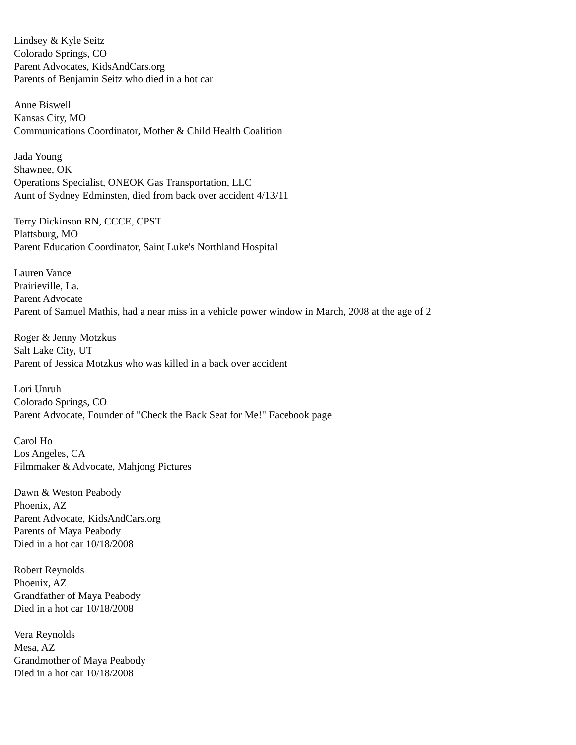Lindsey & Kyle Seitz
Colorado Springs, CO
Parent Advocates, KidsAndCars.org
Parents of Benjamin Seitz who died in a hot car
Anne Biswell
Kansas City, MO
Communications Coordinator, Mother & Child Health Coalition
Jada Young
Shawnee, OK
Operations Specialist, ONEOK Gas Transportation, LLC
Aunt of Sydney Edminsten, died from back over accident 4/13/11
Terry Dickinson RN, CCCE, CPST
Plattsburg, MO
Parent Education Coordinator, Saint Luke's Northland Hospital
Lauren Vance
Prairieville, La.
Parent Advocate
Parent of Samuel Mathis, had a near miss in a vehicle power window in March, 2008 at the age of 2
Roger & Jenny Motzkus
Salt Lake City, UT
Parent of Jessica Motzkus who was killed in a back over accident
Lori Unruh
Colorado Springs, CO
Parent Advocate, Founder of "Check the Back Seat for Me!" Facebook page
Carol Ho
Los Angeles, CA
Filmmaker & Advocate, Mahjong Pictures
Dawn & Weston Peabody
Phoenix, AZ
Parent Advocate, KidsAndCars.org
Parents of Maya Peabody
Died in a hot car 10/18/2008
Robert Reynolds
Phoenix, AZ
Grandfather of Maya Peabody
Died in a hot car 10/18/2008
Vera Reynolds
Mesa, AZ
Grandmother of Maya Peabody
Died in a hot car 10/18/2008